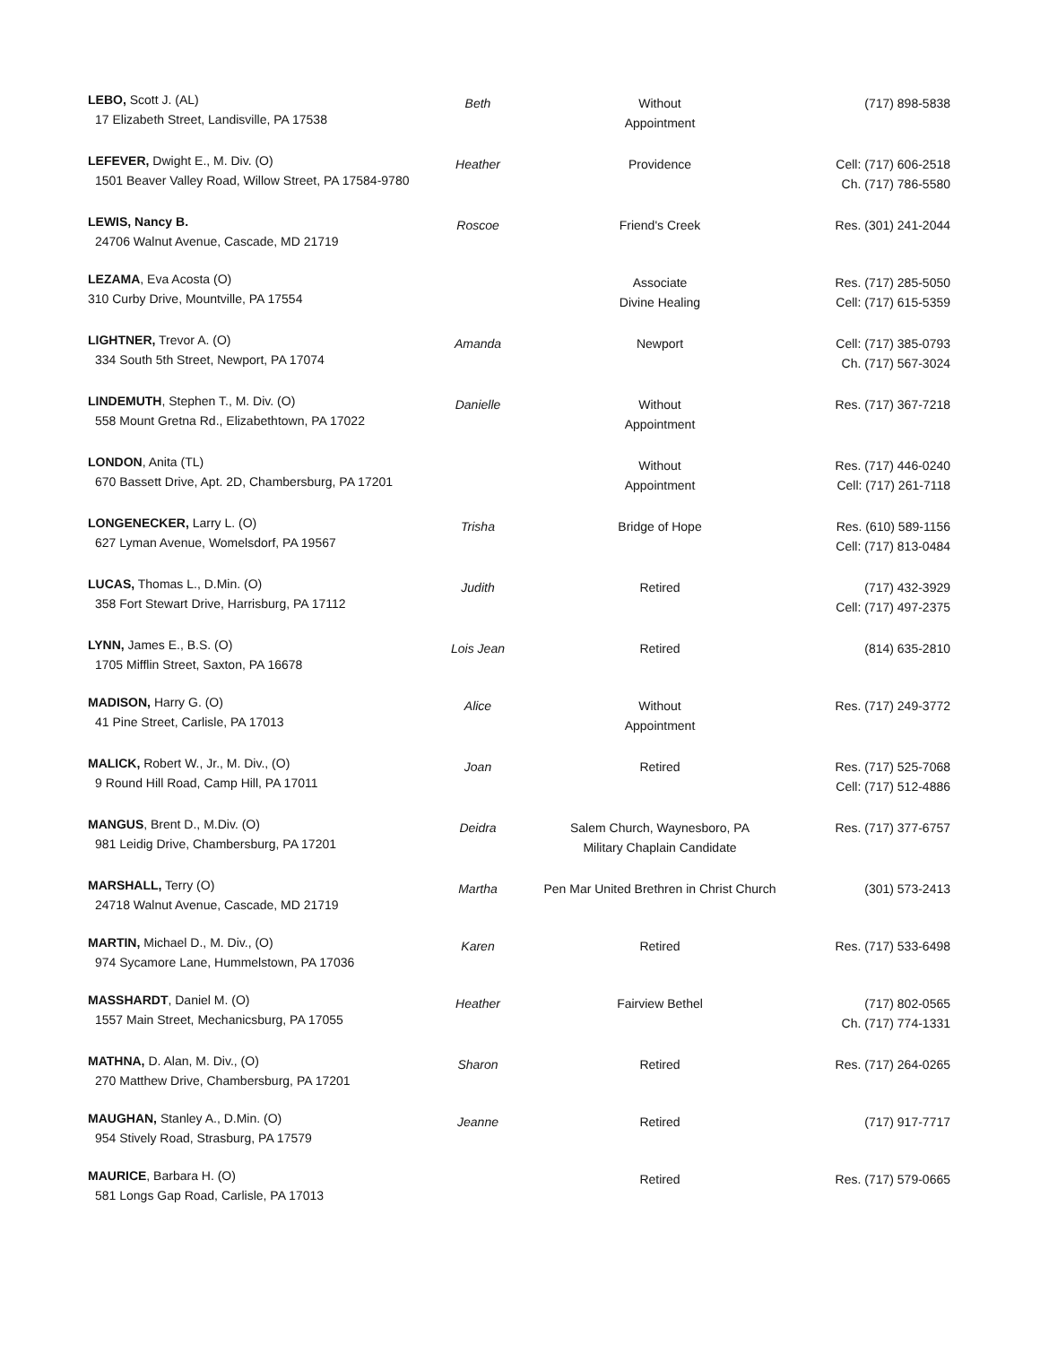| LEBO, Scott J. (AL) 17 Elizabeth Street, Landisville, PA 17538 | Beth | Without Appointment | (717) 898-5838 |
| LEFEVER, Dwight E., M. Div. (O) 1501 Beaver Valley Road, Willow Street, PA 17584-9780 | Heather | Providence | Cell: (717) 606-2518 Ch. (717) 786-5580 |
| LEWIS, Nancy B. 24706 Walnut Avenue, Cascade, MD 21719 | Roscoe | Friend's Creek | Res. (301) 241-2044 |
| LEZAMA , Eva Acosta (O) 310 Curby Drive, Mountville, PA 17554 | | Associate Divine Healing | Res. (717) 285-5050 Cell: (717) 615-5359 |
| LIGHTNER, Trevor A. (O) 334 South 5th Street, Newport, PA 17074 | Amanda | Newport | Cell: (717) 385-0793 Ch. (717) 567-3024 |
| LINDEMUTH , Stephen T., M. Div. (O) 558 Mount Gretna Rd., Elizabethtown, PA 17022 | Danielle | Without Appointment | Res. (717) 367-7218 |
| LONDON , Anita (TL) 670 Bassett Drive, Apt. 2D, Chambersburg, PA 17201 | | Without Appointment | Res. (717) 446-0240 Cell: (717) 261-7118 |
| LONGENECKER, Larry L. (O) 627 Lyman Avenue, Womelsdorf, PA 19567 | Trisha | Bridge of Hope | Res. (610) 589-1156 Cell: (717) 813-0484 |
| LUCAS, Thomas L., D.Min. (O) 358 Fort Stewart Drive, Harrisburg, PA 17112 | Judith | Retired | (717) 432-3929 Cell: (717) 497-2375 |
| LYNN, James E., B.S. (O) 1705 Mifflin Street, Saxton, PA 16678 | Lois Jean | Retired | (814) 635-2810 |
| MADISON, Harry G. (O) 41 Pine Street, Carlisle, PA 17013 | Alice | Without Appointment | Res. (717) 249-3772 |
| MALICK, Robert W., Jr., M. Div., (O) 9 Round Hill Road, Camp Hill, PA 17011 | Joan | Retired | Res. (717) 525-7068 Cell: (717) 512-4886 |
| MANGUS , Brent D., M.Div. (O) 981 Leidig Drive, Chambersburg, PA 17201 | Deidra | Salem Church, Waynesboro, PA Military Chaplain Candidate | Res. (717) 377-6757 |
| MARSHALL, Terry (O) 24718 Walnut Avenue, Cascade, MD 21719 | Martha | Pen Mar United Brethren in Christ Church | (301) 573-2413 |
| MARTIN, Michael D., M. Div., (O) 974 Sycamore Lane, Hummelstown, PA 17036 | Karen | Retired | Res. (717) 533-6498 |
| MASSHARDT , Daniel M. (O) 1557 Main Street, Mechanicsburg, PA 17055 | Heather | Fairview Bethel | (717) 802-0565 Ch. (717) 774-1331 |
| MATHNA, D. Alan, M. Div., (O) 270 Matthew Drive, Chambersburg, PA 17201 | Sharon | Retired | Res. (717) 264-0265 |
| MAUGHAN, Stanley A., D.Min. (O) 954 Stively Road, Strasburg, PA 17579 | Jeanne | Retired | (717) 917-7717 |
| MAURICE , Barbara H. (O) 581 Longs Gap Road, Carlisle, PA 17013 | | Retired | Res. (717) 579-0665 |